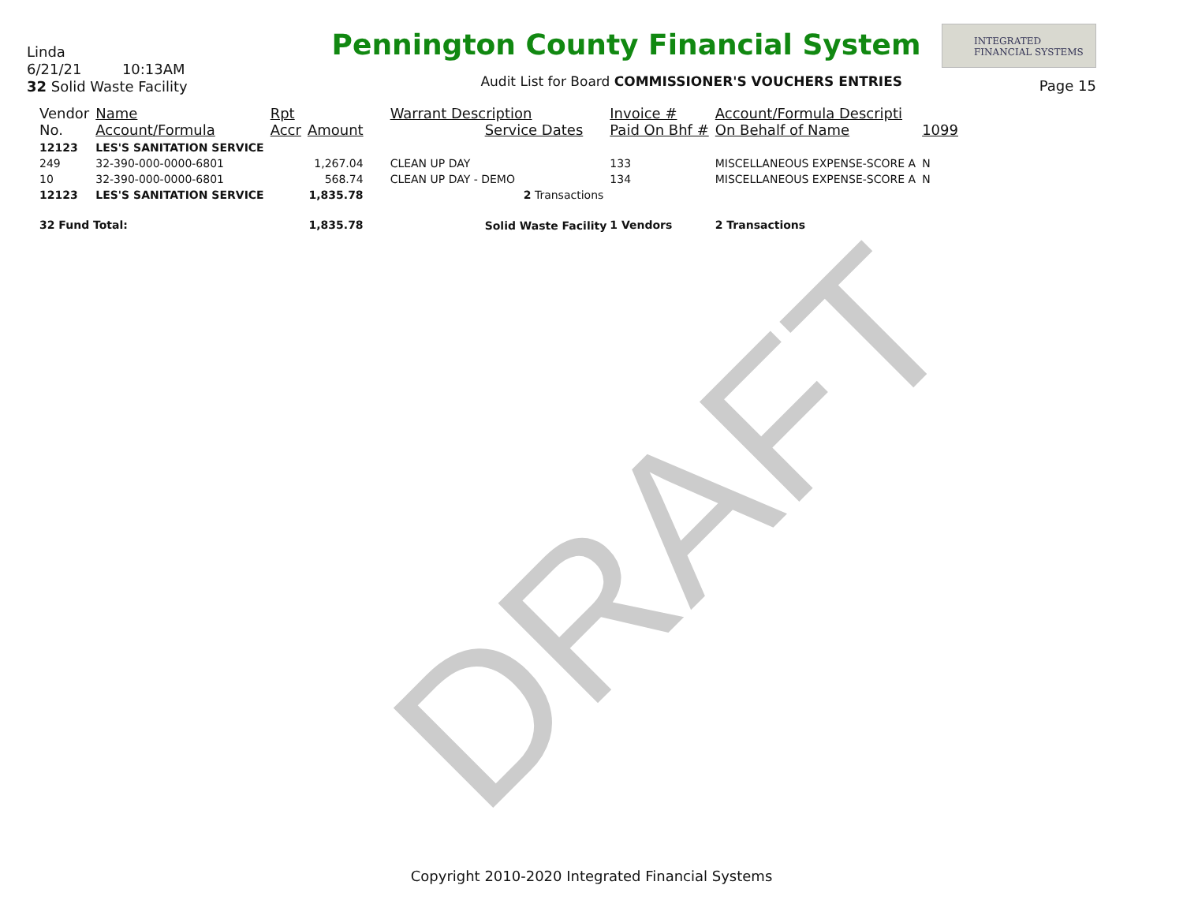DRAFT
Linda
6/21/21 10:13AM
32 Solid Waste Facility
Pennington County Financial System
Audit List for Board COMMISSIONER'S VOUCHERS ENTRIES
INTEGRATED
FINANCIAL SYSTEMS
Page 15
| Vendor No. | Name Account/Formula | Rpt Accr | Amount | Warrant Description Service Dates | Invoice # Paid On Bhf # | Account/Formula Descripti On Behalf of Name | 1099 |
| --- | --- | --- | --- | --- | --- | --- | --- |
| 12123 | LES'S SANITATION SERVICE | | | | | | |
| 249 | 32-390-000-0000-6801 | | 1,267.04 | CLEAN UP DAY | 133 | MISCELLANEOUS EXPENSE-SCORE A | N |
| 10 | 32-390-000-0000-6801 | | 568.74 | CLEAN UP DAY - DEMO | 134 | MISCELLANEOUS EXPENSE-SCORE A | N |
| 12123 | LES'S SANITATION SERVICE | | 1,835.78 | 2 Transactions | | | |
| 32 Fund Total: | | | 1,835.78 | Solid Waste Facility | 1 Vendors | 2 Transactions | |
Copyright 2010-2020 Integrated Financial Systems